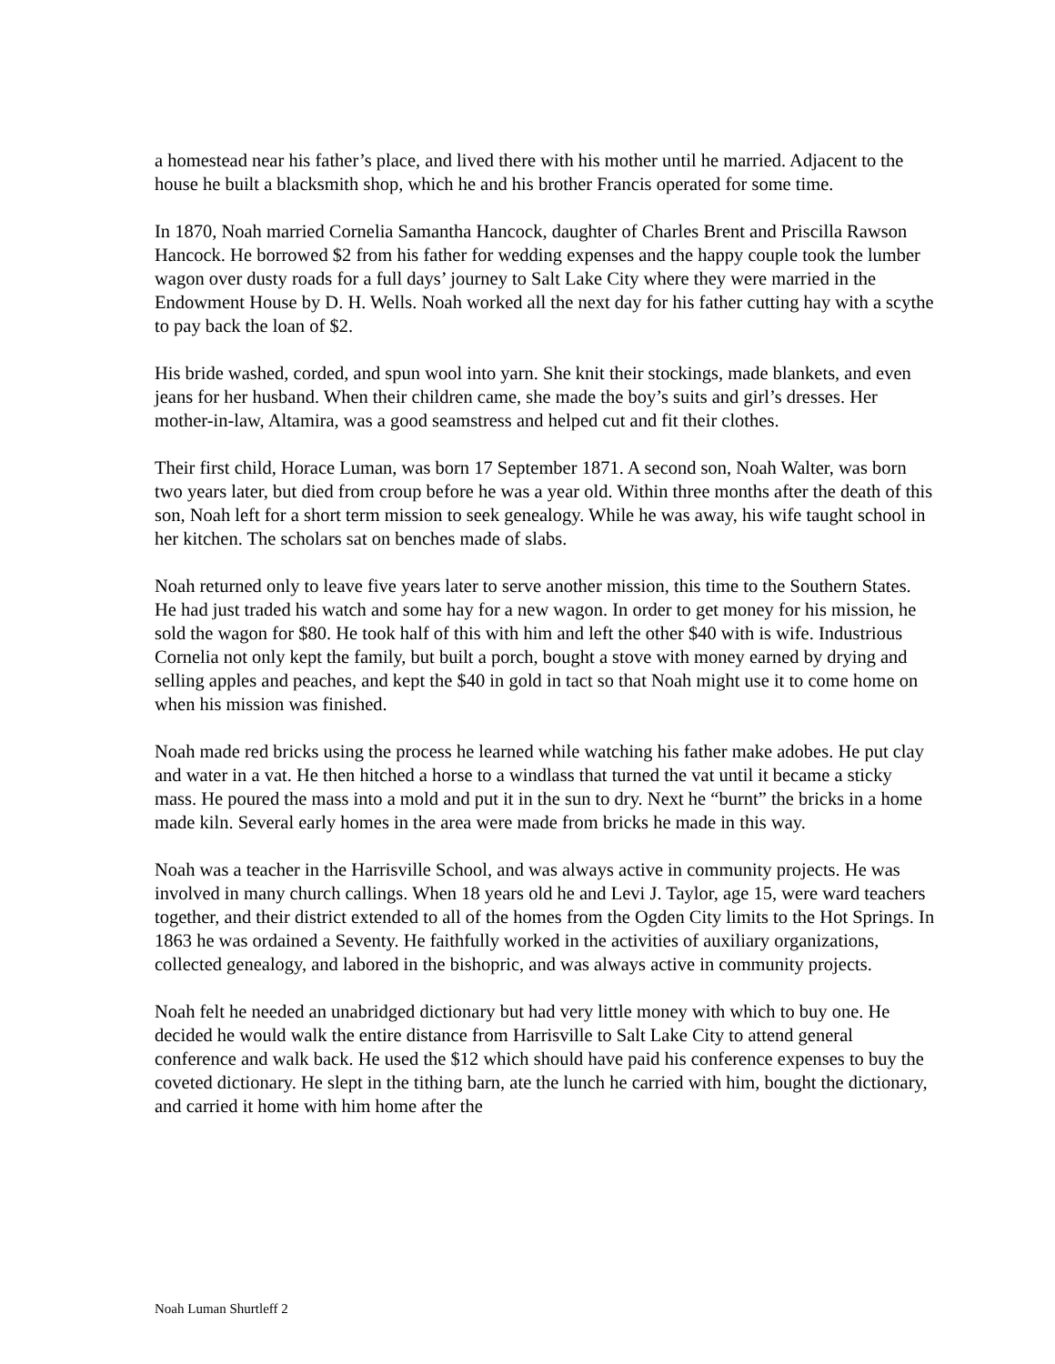a homestead near his father’s place, and lived there with his mother until he married. Adjacent to the house he built a blacksmith shop, which he and his brother Francis operated for some time.
In 1870, Noah married Cornelia Samantha Hancock, daughter of Charles Brent and Priscilla Rawson Hancock. He borrowed $2 from his father for wedding expenses and the happy couple took the lumber wagon over dusty roads for a full days’ journey to Salt Lake City where they were married in the Endowment House by D. H. Wells. Noah worked all the next day for his father cutting hay with a scythe to pay back the loan of $2.
His bride washed, corded, and spun wool into yarn. She knit their stockings, made blankets, and even jeans for her husband. When their children came, she made the boy’s suits and girl’s dresses. Her mother-in-law, Altamira, was a good seamstress and helped cut and fit their clothes.
Their first child, Horace Luman, was born 17 September 1871. A second son, Noah Walter, was born two years later, but died from croup before he was a year old. Within three months after the death of this son, Noah left for a short term mission to seek genealogy. While he was away, his wife taught school in her kitchen. The scholars sat on benches made of slabs.
Noah returned only to leave five years later to serve another mission, this time to the Southern States. He had just traded his watch and some hay for a new wagon. In order to get money for his mission, he sold the wagon for $80. He took half of this with him and left the other $40 with is wife. Industrious Cornelia not only kept the family, but built a porch, bought a stove with money earned by drying and selling apples and peaches, and kept the $40 in gold in tact so that Noah might use it to come home on when his mission was finished.
Noah made red bricks using the process he learned while watching his father make adobes. He put clay and water in a vat. He then hitched a horse to a windlass that turned the vat until it became a sticky mass. He poured the mass into a mold and put it in the sun to dry. Next he “burnt” the bricks in a home made kiln. Several early homes in the area were made from bricks he made in this way.
Noah was a teacher in the Harrisville School, and was always active in community projects. He was involved in many church callings. When 18 years old he and Levi J. Taylor, age 15, were ward teachers together, and their district extended to all of the homes from the Ogden City limits to the Hot Springs. In 1863 he was ordained a Seventy. He faithfully worked in the activities of auxiliary organizations, collected genealogy, and labored in the bishopric, and was always active in community projects.
Noah felt he needed an unabridged dictionary but had very little money with which to buy one. He decided he would walk the entire distance from Harrisville to Salt Lake City to attend general conference and walk back. He used the $12 which should have paid his conference expenses to buy the coveted dictionary. He slept in the tithing barn, ate the lunch he carried with him, bought the dictionary, and carried it home with him home after the
Noah Luman Shurtleff 2